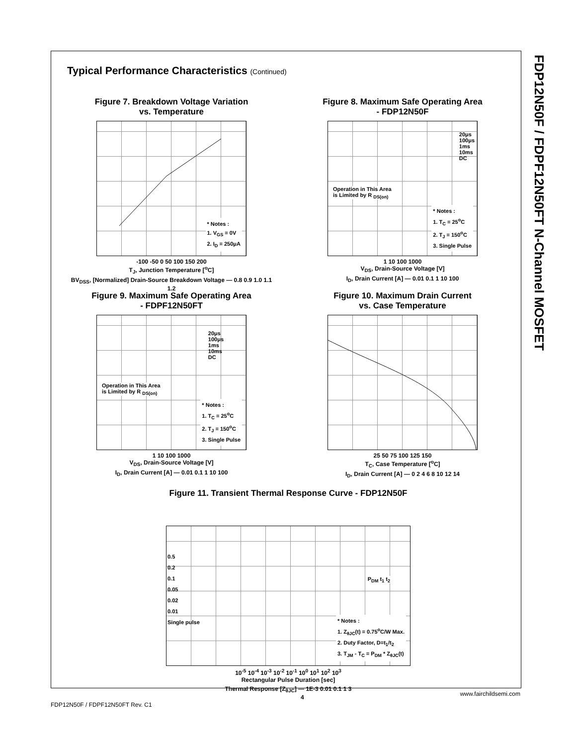FDP12N50F / FDPF12N50FT N-Channel MOSFET
Typical Performance Characteristics (Continued)
Figure 7. Breakdown Voltage Variation
vs. Temperature
* Notes :
1. V<sub>GS</sub> = 0V
2. I<sub>D</sub> = 250μA
-100 -50 0 50 100 150 200
T<sub>J</sub>, Junction Temperature [<sup>o</sup>C]
BV<sub>DSS</sub>, [Normalized] Drain-Source Breakdown Voltage — 0.8 0.9 1.0 1.1 1.2
Figure 8. Maximum Safe Operating Area
- FDP12N50F
20μs
100μs
1ms
10ms
DC
Operation in This Area
is Limited by R <sub>DS(on)</sub>
* Notes :
1. T<sub>C</sub> = 25<sup>o</sup>C
2. T<sub>J</sub> = 150<sup>o</sup>C
3. Single Pulse
1 10 100 1000
V<sub>DS</sub>, Drain-Source Voltage [V]
I<sub>D</sub>, Drain Current [A] — 0.01 0.1 1 10 100
Figure 9. Maximum Safe Operating Area
- FDPF12N50FT
20μs
100μs
1ms
10ms
DC
Operation in This Area
is Limited by R <sub>DS(on)</sub>
* Notes :
1. T<sub>C</sub> = 25<sup>o</sup>C
2. T<sub>J</sub> = 150<sup>o</sup>C
3. Single Pulse
1 10 100 1000
V<sub>DS</sub>, Drain-Source Voltage [V]
I<sub>D</sub>, Drain Current [A] — 0.01 0.1 1 10 100
Figure 10. Maximum Drain Current
vs. Case Temperature
25 50 75 100 125 150
T<sub>C</sub>, Case Temperature [<sup>o</sup>C]
I<sub>D</sub>, Drain Current [A] — 0 2 4 6 8 10 12 14
Figure 11. Transient Thermal Response Curve - FDP12N50F
0.5
0.2
0.1
0.05
0.02
0.01
Single pulse
P<sub>DM</sub> t<sub>1</sub> t<sub>2</sub>
* Notes :
1. Z<sub>θJC</sub>(t) = 0.75<sup>o</sup>C/W Max.
2. Duty Factor, D=t<sub>1</sub>/t<sub>2</sub>
3. T<sub>JM</sub> - T<sub>C</sub> = P<sub>DM</sub> * Z<sub>θJC</sub>(t)
10<sup>-5</sup> 10<sup>-4</sup> 10<sup>-3</sup> 10<sup>-2</sup> 10<sup>-1</sup> 10<sup>0</sup> 10<sup>1</sup> 10<sup>2</sup> 10<sup>3</sup>
Rectangular Pulse Duration [sec]
Thermal Response [Z<sub>θJC</sub>] — 1E-3 0.01 0.1 1 3
FDP12N50F / FDPF12N50FT Rev. C1
4 www.fairchildsemi.com